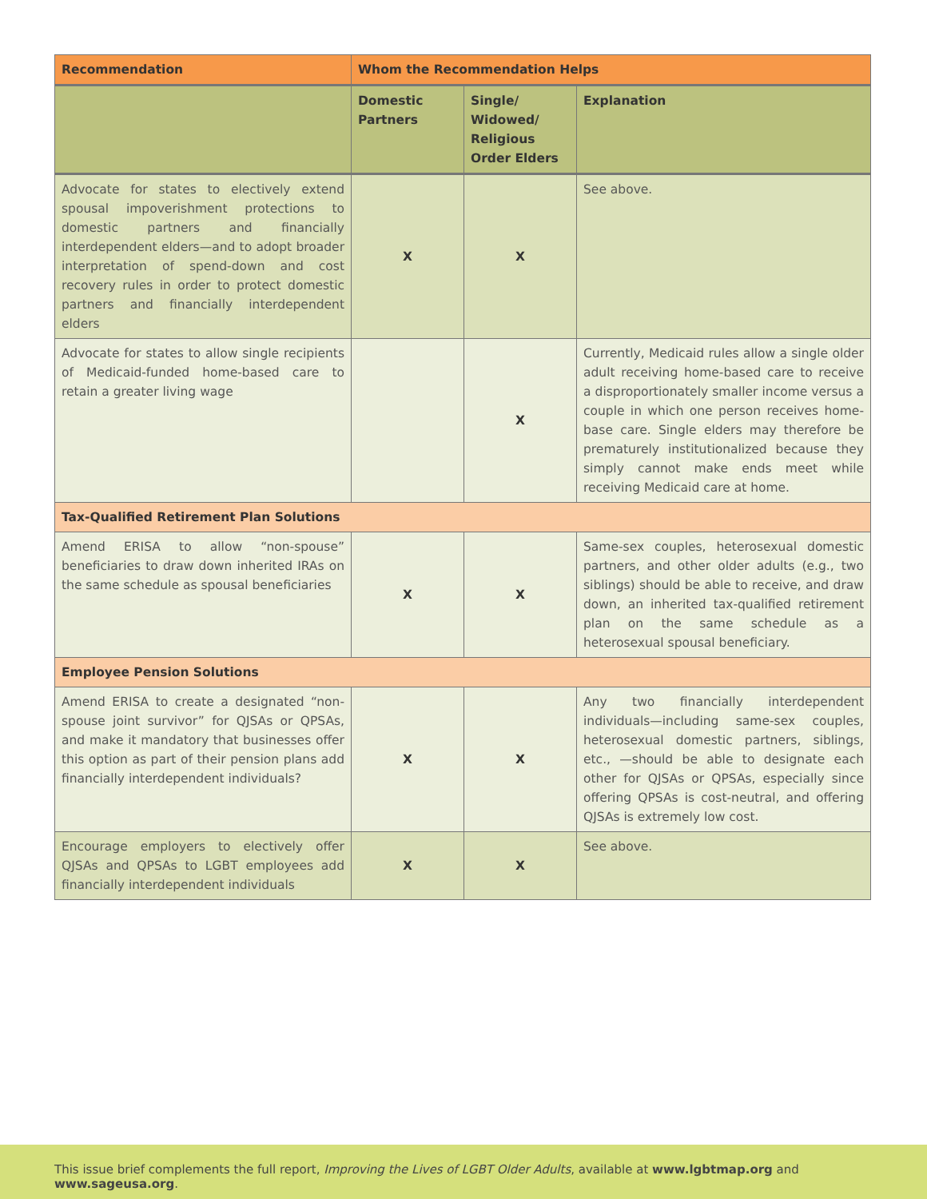| Recommendation | Whom the Recommendation Helps | | |
| --- | --- | --- | --- |
| | Domestic Partners | Single/ Widowed/ Religious Order Elders | Explanation |
| Advocate for states to electively extend spousal impoverishment protections to domestic partners and financially interdependent elders—and to adopt broader interpretation of spend-down and cost recovery rules in order to protect domestic partners and financially interdependent elders | X | X | See above. |
| Advocate for states to allow single recipients of Medicaid-funded home-based care to retain a greater living wage | | X | Currently, Medicaid rules allow a single older adult receiving home-based care to receive a disproportionately smaller income versus a couple in which one person receives home-base care. Single elders may therefore be prematurely institutionalized because they simply cannot make ends meet while receiving Medicaid care at home. |
| Tax-Qualified Retirement Plan Solutions | | | |
| Amend ERISA to allow “non-spouse” beneficiaries to draw down inherited IRAs on the same schedule as spousal beneficiaries | X | X | Same-sex couples, heterosexual domestic partners, and other older adults (e.g., two siblings) should be able to receive, and draw down, an inherited tax-qualified retirement plan on the same schedule as a heterosexual spousal beneficiary. |
| Employee Pension Solutions | | | |
| Amend ERISA to create a designated “non-spouse joint survivor” for QJSAs or QPSAs, and make it mandatory that businesses offer this option as part of their pension plans add financially interdependent individuals? | X | X | Any two financially interdependent individuals—including same-sex couples, heterosexual domestic partners, siblings, etc., —should be able to designate each other for QJSAs or QPSAs, especially since offering QPSAs is cost-neutral, and offering QJSAs is extremely low cost. |
| Encourage employers to electively offer QJSAs and QPSAs to LGBT employees add financially interdependent individuals | X | X | See above. |
This issue brief complements the full report, Improving the Lives of LGBT Older Adults, available at www.lgbtmap.org and www.sageusa.org.